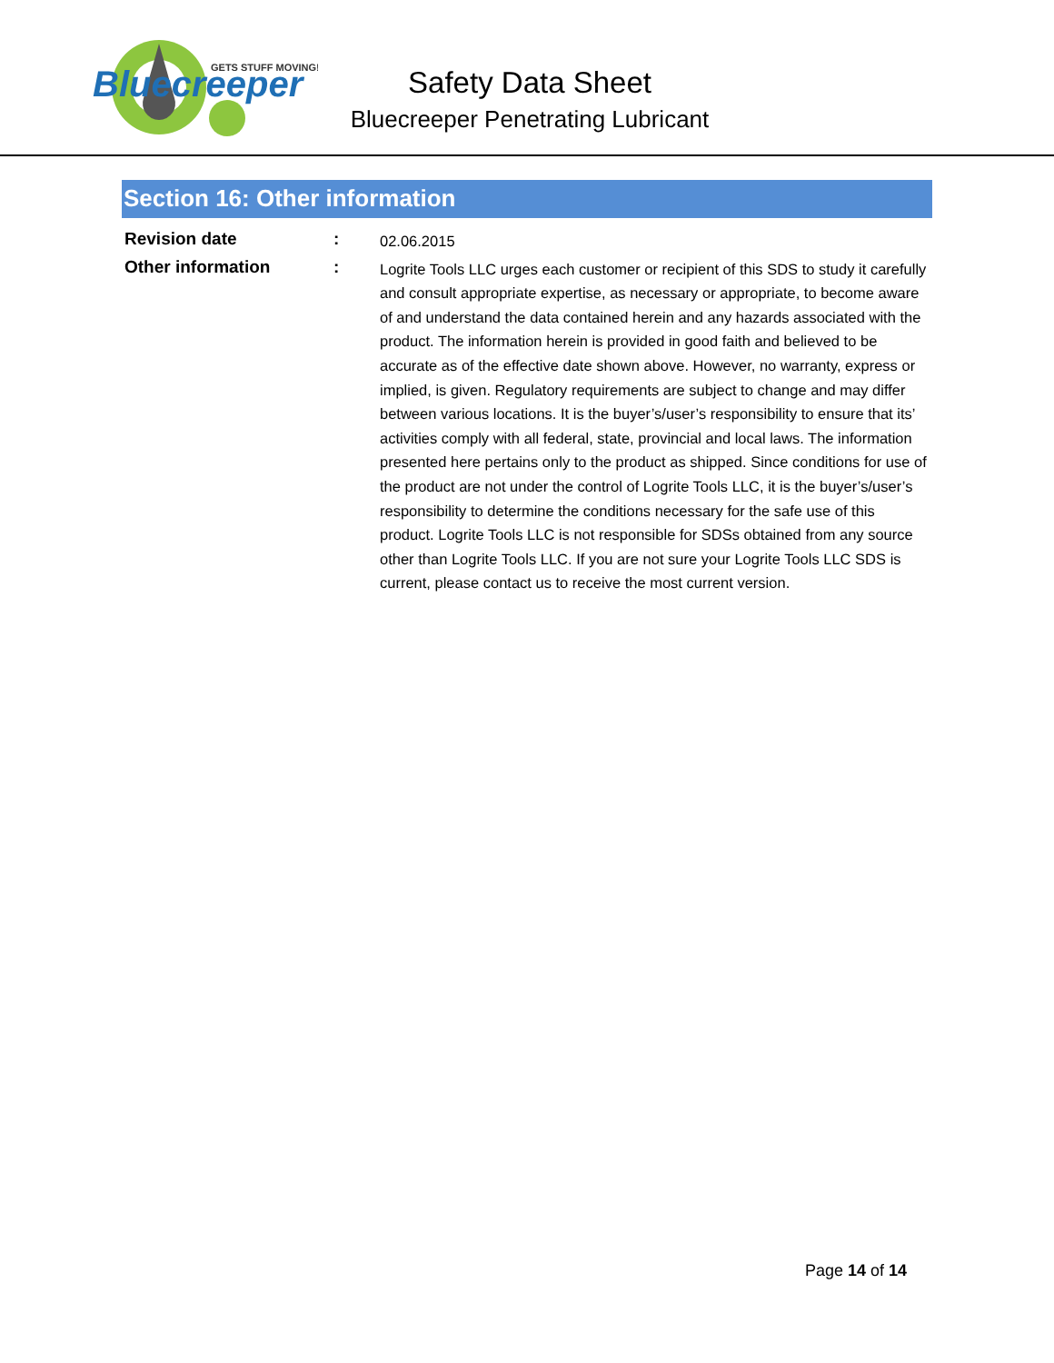GETS STUFF MOVING!
Bluecreeper
Safety Data Sheet
Bluecreeper Penetrating Lubricant
Section 16: Other information
Revision date :
02.06.2015
Other information :
Logrite Tools LLC urges each customer or recipient of this SDS to study it carefully and consult appropriate expertise, as necessary or appropriate, to become aware of and understand the data contained herein and any hazards associated with the product. The information herein is provided in good faith and believed to be accurate as of the effective date shown above. However, no warranty, express or implied, is given. Regulatory requirements are subject to change and may differ between various locations. It is the buyer’s/user’s responsibility to ensure that its’ activities comply with all federal, state, provincial and local laws. The information presented here pertains only to the product as shipped. Since conditions for use of the product are not under the control of Logrite Tools LLC, it is the buyer’s/user’s responsibility to determine the conditions necessary for the safe use of this product. Logrite Tools LLC is not responsible for SDSs obtained from any source other than Logrite Tools LLC. If you are not sure your Logrite Tools LLC SDS is current, please contact us to receive the most current version.
Page 14 of 14